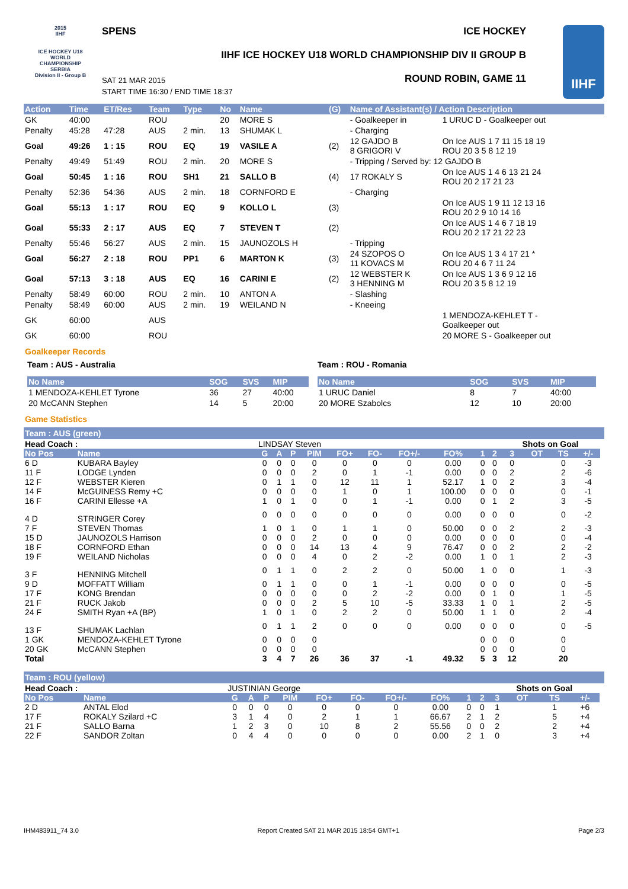2015
IIHF
ICE HOCKEY U18 WORLD CHAMPIONSHIP SERBIA
Division II - Group B
SPENS ICE HOCKEY
IIHF ICE HOCKEY U18 WORLD CHAMPIONSHIP DIV II GROUP B
ROUND ROBIN, GAME 11
SAT 21 MAR 2015
START TIME 16:30 / END TIME 18:37
IIHF
| Action | Time | ET/Res | Team | Type | No | Name | (G) | Name of Assistant(s) / Action Description | |
| --- | --- | --- | --- | --- | --- | --- | --- | --- | --- |
| GK | 40:00 | | ROU | | 20 | MORE S | | - Goalkeeper in | 1 URUC D - Goalkeeper out |
| Penalty | 45:28 | 47:28 | AUS | 2 min. | 13 | SHUMAK L | | - Charging | |
| Goal | 49:26 | 1 : 15 | ROU | EQ | 19 | VASILE A | (2) | 12 GAJDO B 8 GRIGORI V | On Ice AUS 1 7 11 15 18 19 ROU 20 3 5 8 12 19 |
| Penalty | 49:49 | 51:49 | ROU | 2 min. | 20 | MORE S | | - Tripping / Served by: 12 GAJDO B | |
| Goal | 50:45 | 1 : 16 | ROU | SH1 | 21 | SALLO B | (4) | 17 ROKALY S | On Ice AUS 1 4 6 13 21 24 ROU 20 2 17 21 23 |
| Penalty | 52:36 | 54:36 | AUS | 2 min. | 18 | CORNFORD E | | - Charging | |
| Goal | 55:13 | 1 : 17 | ROU | EQ | 9 | KOLLO L | (3) | | On Ice AUS 1 9 11 12 13 16 ROU 20 2 9 10 14 16 |
| Goal | 55:33 | 2 : 17 | AUS | EQ | 7 | STEVEN T | (2) | | On Ice AUS 1 4 6 7 18 19 ROU 20 2 17 21 22 23 |
| Penalty | 55:46 | 56:27 | AUS | 2 min. | 15 | JAUNOZOLS H | | - Tripping | |
| Goal | 56:27 | 2 : 18 | ROU | PP1 | 6 | MARTON K | (3) | 24 SZOPOS O 11 KOVACS M | On Ice AUS 1 3 4 17 21 * ROU 20 4 6 7 11 24 |
| Goal | 57:13 | 3 : 18 | AUS | EQ | 16 | CARINI E | (2) | 12 WEBSTER K 3 HENNING M | On Ice AUS 1 3 6 9 12 16 ROU 20 3 5 8 12 19 |
| Penalty | 58:49 | 60:00 | ROU | 2 min. | 10 | ANTON A | | - Slashing | |
| Penalty | 58:49 | 60:00 | AUS | 2 min. | 19 | WEILAND N | | - Kneeing | |
| GK | 60:00 | | AUS | | | | | | 1 MENDOZA-KEHLET T - Goalkeeper out |
| GK | 60:00 | | ROU | | | | | | 20 MORE S - Goalkeeper out |
Goalkeeper Records
Team : AUS - Australia Team : ROU - Romania
| No Name | SOG | SVS | MIP |
| --- | --- | --- | --- |
| 1 MENDOZA-KEHLET Tyrone | 36 | 27 | 40:00 |
| 20 McCANN Stephen | 14 | 5 | 20:00 |
| No Name | SOG | SVS | MIP |
| --- | --- | --- | --- |
| 1 URUC Daniel | 8 | 7 | 40:00 |
| 20 MORE Szabolcs | 12 | 10 | 20:00 |
Game Statistics
Team : AUS (green)
| Head Coach : | | LINDSAY Steven | | | | | | | | | | Shots on Goal | | | | |
| No Pos | Name | G | A | P | PIM | FO+ | FO- | FO+/- | FO% | 1 | 2 | 3 | OT | TS | +/- | |
| 6 D | KUBARA Bayley | 0 | 0 | 0 | 0 | 0 | 0 | 0 | 0.00 | 0 | 0 | 0 | | 0 | -3 | |
| 11 F | LODGE Lynden | 0 | 0 | 0 | 2 | 0 | 1 | -1 | 0.00 | 0 | 0 | 2 | | 2 | -6 | |
| 12 F | WEBSTER Kieren | 0 | 1 | 1 | 0 | 12 | 11 | 1 | 52.17 | 1 | 0 | 2 | | 3 | -4 | |
| 14 F | McGUINESS Remy +C | 0 | 0 | 0 | 0 | 1 | 0 | 1 | 100.00 | 0 | 0 | 0 | | 0 | -1 | |
| 16 F | CARINI Ellesse +A | 1 | 0 | 1 | 0 | 0 | 1 | -1 | 0.00 | 0 | 1 | 2 | | 3 | -5 | |
| 4 D | STRINGER Corey | 0 | 0 | 0 | 0 | 0 | 0 | 0 | 0.00 | 0 | 0 | 0 | | 0 | -2 | |
| 7 F | STEVEN Thomas | 1 | 0 | 1 | 0 | 1 | 1 | 0 | 50.00 | 0 | 0 | 2 | | 2 | -3 | |
| 15 D | JAUNOZOLS Harrison | 0 | 0 | 0 | 2 | 0 | 0 | 0 | 0.00 | 0 | 0 | 0 | | 0 | -4 | |
| 18 F | CORNFORD Ethan | 0 | 0 | 0 | 14 | 13 | 4 | 9 | 76.47 | 0 | 0 | 2 | | 2 | -2 | |
| 19 F | WEILAND Nicholas | 0 | 0 | 0 | 4 | 0 | 2 | -2 | 0.00 | 1 | 0 | 1 | | 2 | -3 | |
| 3 F | HENNING Mitchell | 0 | 1 | 1 | 0 | 2 | 2 | 0 | 50.00 | 1 | 0 | 0 | | 1 | -3 | |
| 9 D | MOFFATT William | 0 | 1 | 1 | 0 | 0 | 1 | -1 | 0.00 | 0 | 0 | 0 | | 0 | -5 | |
| 17 F | KONG Brendan | 0 | 0 | 0 | 0 | 0 | 2 | -2 | 0.00 | 0 | 1 | 0 | | 1 | -5 | |
| 21 F | RUCK Jakob | 0 | 0 | 0 | 2 | 5 | 10 | -5 | 33.33 | 1 | 0 | 1 | | 2 | -5 | |
| 24 F | SMITH Ryan +A (BP) | 1 | 0 | 1 | 0 | 2 | 2 | 0 | 50.00 | 1 | 1 | 0 | | 2 | -4 | |
| 13 F | SHUMAK Lachlan | 0 | 1 | 1 | 2 | 0 | 0 | 0 | 0.00 | 0 | 0 | 0 | | 0 | -5 | |
| 1 GK | MENDOZA-KEHLET Tyrone | 0 | 0 | 0 | 0 | | | | | 0 | 0 | 0 | | 0 | | |
| 20 GK | McCANN Stephen | 0 | 0 | 0 | 0 | | | | | 0 | 0 | 0 | | 0 | | |
| Total | | 3 | 4 | 7 | 26 | 36 | 37 | -1 | 49.32 | 5 | 3 | 12 | | 20 | | |
Team : ROU (yellow)
| Head Coach : | | JUSTINIAN George | | | | | | | | | | Shots on Goal | | | | |
| No Pos | Name | G | A | P | PIM | FO+ | FO- | FO+/- | FO% | 1 | 2 | 3 | OT | TS | +/- | |
| 2 D | ANTAL Elod | 0 | 0 | 0 | 0 | 0 | 0 | 0 | 0.00 | 0 | 0 | 1 | | 1 | +6 | |
| 17 F | ROKALY Szilard +C | 3 | 1 | 4 | 0 | 2 | 1 | 1 | 66.67 | 2 | 1 | 2 | | 5 | +4 | |
| 21 F | SALLO Barna | 1 | 2 | 3 | 0 | 10 | 8 | 2 | 55.56 | 0 | 0 | 2 | | 2 | +4 | |
| 22 F | SANDOR Zoltan | 0 | 4 | 4 | 0 | 0 | 0 | 0 | 0.00 | 2 | 1 | 0 | | 3 | +4 | |
IHM483911_74 3.0 Report Created SAT 21 MAR 2015 18:54 GMT+1 Page 2/3